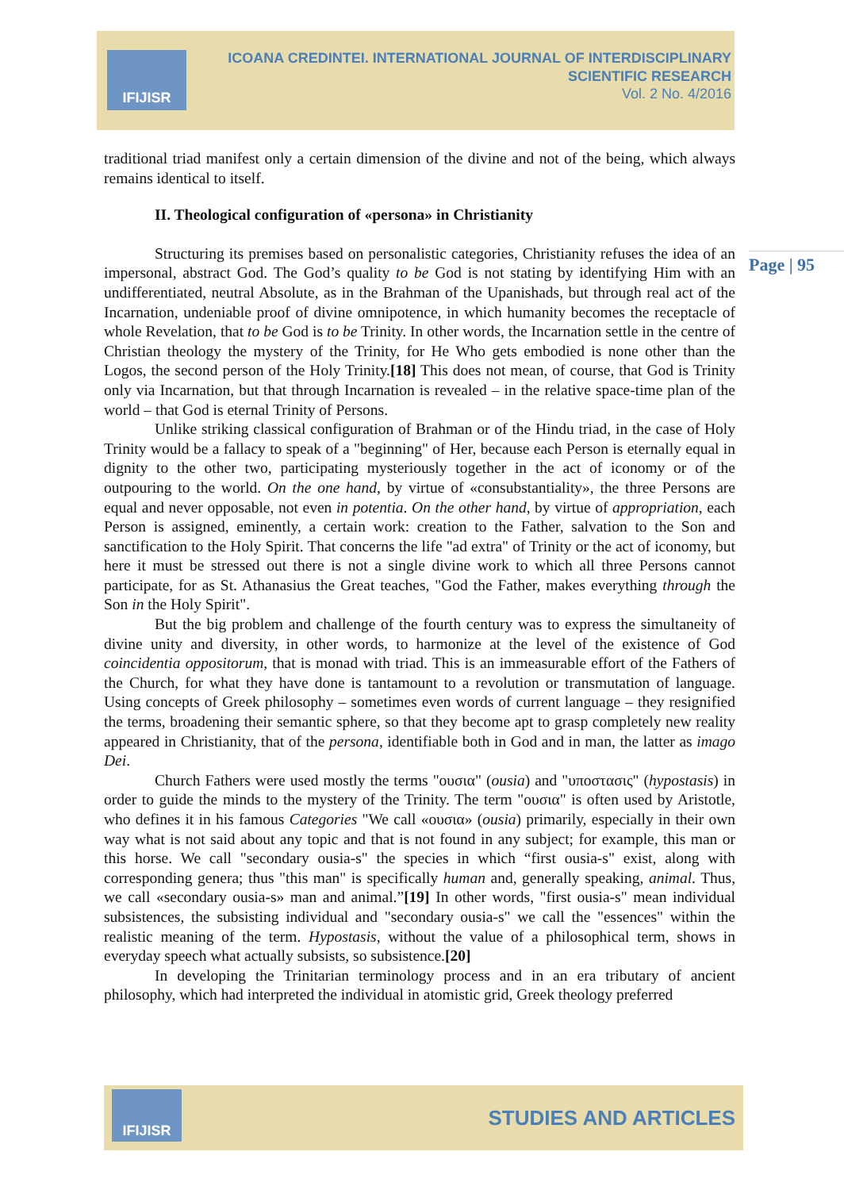IFIJISR
ICOANA CREDINTEI. INTERNATIONAL JOURNAL OF INTERDISCIPLINARY
SCIENTIFIC RESEARCH
Vol. 2 No. 4/2016
Page | 95
traditional triad manifest only a certain dimension of the divine and not of the being, which always remains identical to itself.
II. Theological configuration of «persona» in Christianity
Structuring its premises based on personalistic categories, Christianity refuses the idea of an impersonal, abstract God. The God’s quality to be God is not stating by identifying Him with an undifferentiated, neutral Absolute, as in the Brahman of the Upanishads, but through real act of the Incarnation, undeniable proof of divine omnipotence, in which humanity becomes the receptacle of whole Revelation, that to be God is to be Trinity. In other words, the Incarnation settle in the centre of Christian theology the mystery of the Trinity, for He Who gets embodied is none other than the Logos, the second person of the Holy Trinity.[18] This does not mean, of course, that God is Trinity only via Incarnation, but that through Incarnation is revealed – in the relative space-time plan of the world – that God is eternal Trinity of Persons.
Unlike striking classical configuration of Brahman or of the Hindu triad, in the case of Holy Trinity would be a fallacy to speak of a "beginning" of Her, because each Person is eternally equal in dignity to the other two, participating mysteriously together in the act of iconomy or of the outpouring to the world. On the one hand, by virtue of «consubstantiality», the three Persons are equal and never opposable, not even in potentia. On the other hand, by virtue of appropriation, each Person is assigned, eminently, a certain work: creation to the Father, salvation to the Son and sanctification to the Holy Spirit. That concerns the life "ad extra" of Trinity or the act of iconomy, but here it must be stressed out there is not a single divine work to which all three Persons cannot participate, for as St. Athanasius the Great teaches, "God the Father, makes everything through the Son in the Holy Spirit".
But the big problem and challenge of the fourth century was to express the simultaneity of divine unity and diversity, in other words, to harmonize at the level of the existence of God coincidentia oppositorum, that is monad with triad. This is an immeasurable effort of the Fathers of the Church, for what they have done is tantamount to a revolution or transmutation of language. Using concepts of Greek philosophy – sometimes even words of current language – they resignified the terms, broadening their semantic sphere, so that they become apt to grasp completely new reality appeared in Christianity, that of the persona, identifiable both in God and in man, the latter as imago Dei.
Church Fathers were used mostly the terms "ουσια" (ousia) and "υποστασις" (hypostasis) in order to guide the minds to the mystery of the Trinity. The term "ουσια" is often used by Aristotle, who defines it in his famous Categories "We call «ουσια» (ousia) primarily, especially in their own way what is not said about any topic and that is not found in any subject; for example, this man or this horse. We call "secondary ousia-s" the species in which “first ousia-s" exist, along with corresponding genera; thus "this man" is specifically human and, generally speaking, animal. Thus, we call «secondary ousia-s» man and animal.”[19] In other words, "first ousia-s" mean individual subsistences, the subsisting individual and "secondary ousia-s" we call the "essences" within the realistic meaning of the term. Hypostasis, without the value of a philosophical term, shows in everyday speech what actually subsists, so subsistence.[20]
In developing the Trinitarian terminology process and in an era tributary of ancient philosophy, which had interpreted the individual in atomistic grid, Greek theology preferred
STUDIES AND ARTICLES IFIJISR